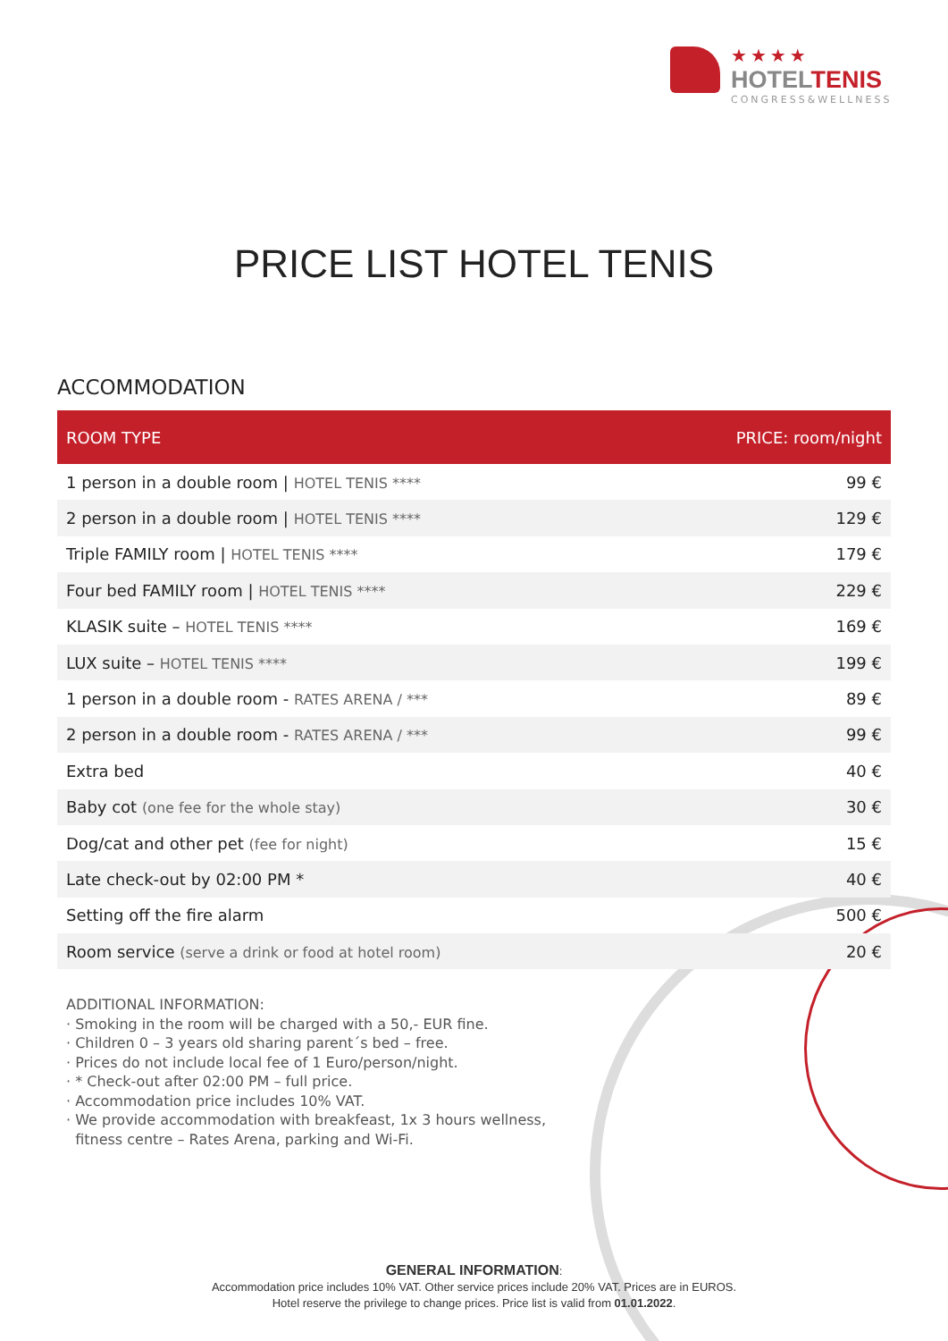★★★★
HOTELTENIS
CONGRESS&WELLNESS
PRICE LIST HOTEL TENIS
ACCOMMODATION
| ROOM TYPE | PRICE: room/night |
| --- | --- |
| 1 person in a double room / HOTEL TENIS **** | 99 € |
| 2 person in a double room / HOTEL TENIS **** | 129 € |
| Triple FAMILY room / HOTEL TENIS **** | 179 € |
| Four bed FAMILY room / HOTEL TENIS **** | 229 € |
| KLASIK suite – HOTEL TENIS **** | 169 € |
| LUX suite – HOTEL TENIS **** | 199 € |
| 1 person in a double room - RATES ARENA / *** | 89 € |
| 2 person in a double room - RATES ARENA / *** | 99 € |
| Extra bed | 40 € |
| Baby cot (one fee for the whole stay) | 30 € |
| Dog/cat and other pet (fee for night) | 15 € |
| Late check-out by 02:00 PM * | 40 € |
| Setting off the fire alarm | 500 € |
| Room service (serve a drink or food at hotel room) | 20 € |
ADDITIONAL INFORMATION:
· Smoking in the room will be charged with a 50,- EUR fine.
· Children 0 – 3 years old sharing parent´s bed – free.
· Prices do not include local fee of 1 Euro/person/night.
· * Check-out after 02:00 PM – full price.
· Accommodation price includes 10% VAT.
· We provide accommodation with breakfeast, 1x 3 hours wellness,
fitness centre – Rates Arena, parking and Wi-Fi.
GENERAL INFORMATION:
Accommodation price includes 10% VAT. Other service prices include 20% VAT. Prices are in EUROS.
Hotel reserve the privilege to change prices. Price list is valid from 01.01.2022.